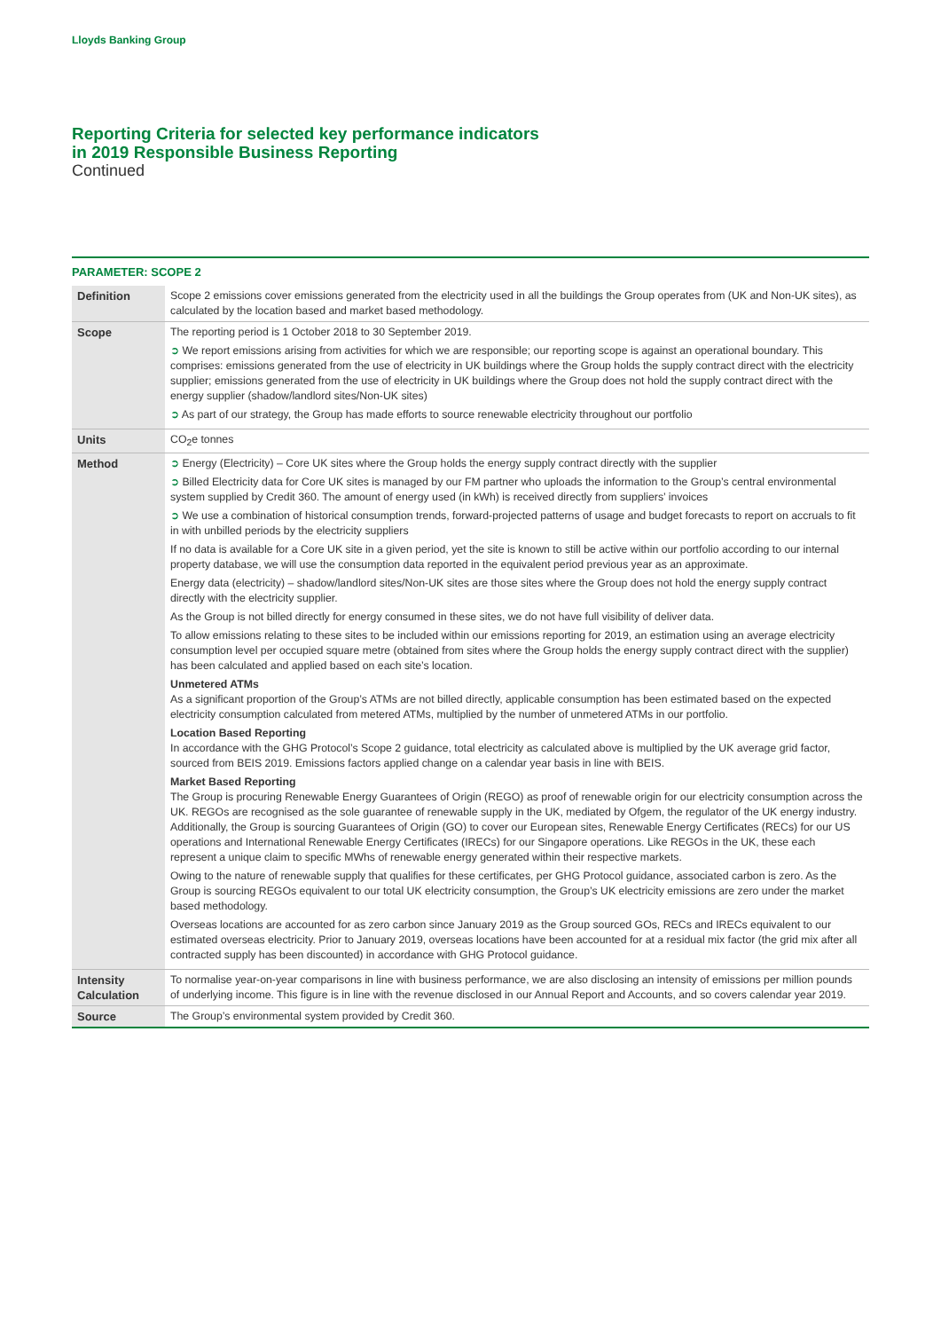Lloyds Banking Group
Reporting Criteria for selected key performance indicators
in 2019 Responsible Business Reporting
Continued
PARAMETER: SCOPE 2
| Definition | Scope 2 emissions cover emissions generated from the electricity used in all the buildings the Group operates from (UK and Non-UK sites), as calculated by the location based and market based methodology. |
| Scope | The reporting period is 1 October 2018 to 30 September 2019. ➲ We report emissions arising from activities for which we are responsible; our reporting scope is against an operational boundary. This comprises: emissions generated from the use of electricity in UK buildings where the Group holds the supply contract direct with the electricity supplier; emissions generated from the use of electricity in UK buildings where the Group does not hold the supply contract direct with the energy supplier (shadow/landlord sites/Non-UK sites) ➲ As part of our strategy, the Group has made efforts to source renewable electricity throughout our portfolio |
| Units | CO<sub>2</sub>e tonnes |
| Method | ➲ Energy (Electricity) – Core UK sites where the Group holds the energy supply contract directly with the supplier ➲ Billed Electricity data for Core UK sites is managed by our FM partner who uploads the information to the Group’s central environmental system supplied by Credit 360. The amount of energy used (in kWh) is received directly from suppliers’ invoices ➲ We use a combination of historical consumption trends, forward-projected patterns of usage and budget forecasts to report on accruals to fit in with unbilled periods by the electricity suppliers If no data is available for a Core UK site in a given period, yet the site is known to still be active within our portfolio according to our internal property database, we will use the consumption data reported in the equivalent period previous year as an approximate. Energy data (electricity) – shadow/landlord sites/Non-UK sites are those sites where the Group does not hold the energy supply contract directly with the electricity supplier. As the Group is not billed directly for energy consumed in these sites, we do not have full visibility of deliver data. To allow emissions relating to these sites to be included within our emissions reporting for 2019, an estimation using an average electricity consumption level per occupied square metre (obtained from sites where the Group holds the energy supply contract direct with the supplier) has been calculated and applied based on each site’s location. Unmetered ATMs As a significant proportion of the Group’s ATMs are not billed directly, applicable consumption has been estimated based on the expected electricity consumption calculated from metered ATMs, multiplied by the number of unmetered ATMs in our portfolio. Location Based Reporting In accordance with the GHG Protocol’s Scope 2 guidance, total electricity as calculated above is multiplied by the UK average grid factor, sourced from BEIS 2019. Emissions factors applied change on a calendar year basis in line with BEIS. Market Based Reporting The Group is procuring Renewable Energy Guarantees of Origin (REGO) as proof of renewable origin for our electricity consumption across the UK. REGOs are recognised as the sole guarantee of renewable supply in the UK, mediated by Ofgem, the regulator of the UK energy industry. Additionally, the Group is sourcing Guarantees of Origin (GO) to cover our European sites, Renewable Energy Certificates (RECs) for our US operations and International Renewable Energy Certificates (IRECs) for our Singapore operations. Like REGOs in the UK, these each represent a unique claim to specific MWhs of renewable energy generated within their respective markets. Owing to the nature of renewable supply that qualifies for these certificates, per GHG Protocol guidance, associated carbon is zero. As the Group is sourcing REGOs equivalent to our total UK electricity consumption, the Group’s UK electricity emissions are zero under the market based methodology. Overseas locations are accounted for as zero carbon since January 2019 as the Group sourced GOs, RECs and IRECs equivalent to our estimated overseas electricity. Prior to January 2019, overseas locations have been accounted for at a residual mix factor (the grid mix after all contracted supply has been discounted) in accordance with GHG Protocol guidance. |
| Intensity Calculation | To normalise year-on-year comparisons in line with business performance, we are also disclosing an intensity of emissions per million pounds of underlying income. This figure is in line with the revenue disclosed in our Annual Report and Accounts, and so covers calendar year 2019. |
| Source | The Group’s environmental system provided by Credit 360. |